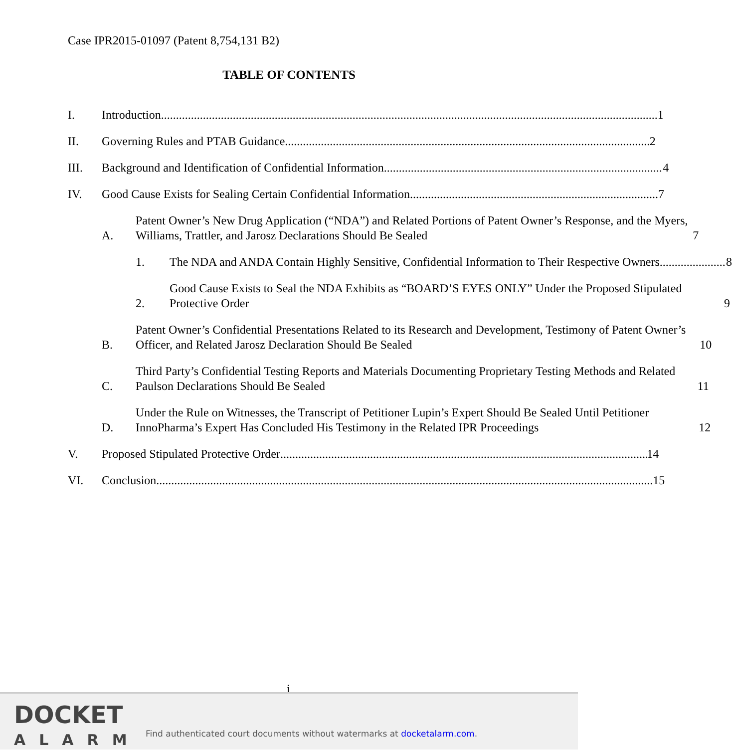Case IPR2015-01097 (Patent 8,754,131 B2)
TABLE OF CONTENTS
I.
Introduction 1
II.
Governing Rules and PTAB Guidance 2
III.
Background and Identification of Confidential Information 4
IV.
Good Cause Exists for Sealing Certain Confidential Information 7
A.
Patent Owner’s New Drug Application (“NDA”) and Related Portions of Patent Owner’s Response, and the Myers, Williams, Trattler, and Jarosz Declarations Should Be Sealed 7
1.
The NDA and ANDA Contain Highly Sensitive, Confidential Information to Their Respective Owners 8
2.
Good Cause Exists to Seal the NDA Exhibits as “BOARD’S EYES ONLY” Under the Proposed Stipulated Protective Order 9
B.
Patent Owner’s Confidential Presentations Related to its Research and Development, Testimony of Patent Owner’s Officer, and Related Jarosz Declaration Should Be Sealed 10
C.
Third Party’s Confidential Testing Reports and Materials Documenting Proprietary Testing Methods and Related Paulson Declarations Should Be Sealed 11
D.
Under the Rule on Witnesses, the Transcript of Petitioner Lupin’s Expert Should Be Sealed Until Petitioner InnoPharma’s Expert Has Concluded His Testimony in the Related IPR Proceedings 12
V.
Proposed Stipulated Protective Order 14
VI.
Conclusion 15
i
DOCKET
ALARM
Find authenticated court documents without watermarks at docketalarm.com.